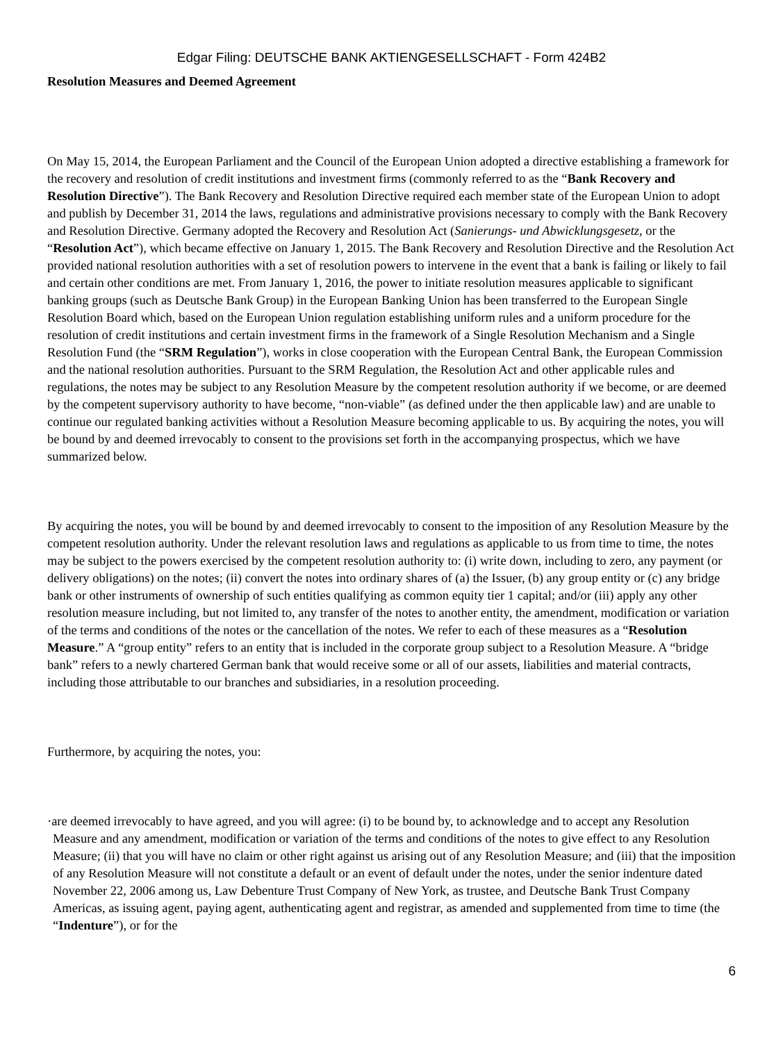Edgar Filing: DEUTSCHE BANK AKTIENGESELLSCHAFT - Form 424B2
Resolution Measures and Deemed Agreement
On May 15, 2014, the European Parliament and the Council of the European Union adopted a directive establishing a framework for the recovery and resolution of credit institutions and investment firms (commonly referred to as the “Bank Recovery and Resolution Directive”). The Bank Recovery and Resolution Directive required each member state of the European Union to adopt and publish by December 31, 2014 the laws, regulations and administrative provisions necessary to comply with the Bank Recovery and Resolution Directive. Germany adopted the Recovery and Resolution Act (Sanierungs- und Abwicklungsgesetz, or the “Resolution Act”), which became effective on January 1, 2015. The Bank Recovery and Resolution Directive and the Resolution Act provided national resolution authorities with a set of resolution powers to intervene in the event that a bank is failing or likely to fail and certain other conditions are met. From January 1, 2016, the power to initiate resolution measures applicable to significant banking groups (such as Deutsche Bank Group) in the European Banking Union has been transferred to the European Single Resolution Board which, based on the European Union regulation establishing uniform rules and a uniform procedure for the resolution of credit institutions and certain investment firms in the framework of a Single Resolution Mechanism and a Single Resolution Fund (the “SRM Regulation”), works in close cooperation with the European Central Bank, the European Commission and the national resolution authorities. Pursuant to the SRM Regulation, the Resolution Act and other applicable rules and regulations, the notes may be subject to any Resolution Measure by the competent resolution authority if we become, or are deemed by the competent supervisory authority to have become, “non-viable” (as defined under the then applicable law) and are unable to continue our regulated banking activities without a Resolution Measure becoming applicable to us. By acquiring the notes, you will be bound by and deemed irrevocably to consent to the provisions set forth in the accompanying prospectus, which we have summarized below.
By acquiring the notes, you will be bound by and deemed irrevocably to consent to the imposition of any Resolution Measure by the competent resolution authority. Under the relevant resolution laws and regulations as applicable to us from time to time, the notes may be subject to the powers exercised by the competent resolution authority to: (i) write down, including to zero, any payment (or delivery obligations) on the notes; (ii) convert the notes into ordinary shares of (a) the Issuer, (b) any group entity or (c) any bridge bank or other instruments of ownership of such entities qualifying as common equity tier 1 capital; and/or (iii) apply any other resolution measure including, but not limited to, any transfer of the notes to another entity, the amendment, modification or variation of the terms and conditions of the notes or the cancellation of the notes. We refer to each of these measures as a “Resolution Measure.” A “group entity” refers to an entity that is included in the corporate group subject to a Resolution Measure. A “bridge bank” refers to a newly chartered German bank that would receive some or all of our assets, liabilities and material contracts, including those attributable to our branches and subsidiaries, in a resolution proceeding.
Furthermore, by acquiring the notes, you:
·are deemed irrevocably to have agreed, and you will agree: (i) to be bound by, to acknowledge and to accept any Resolution Measure and any amendment, modification or variation of the terms and conditions of the notes to give effect to any Resolution Measure; (ii) that you will have no claim or other right against us arising out of any Resolution Measure; and (iii) that the imposition of any Resolution Measure will not constitute a default or an event of default under the notes, under the senior indenture dated November 22, 2006 among us, Law Debenture Trust Company of New York, as trustee, and Deutsche Bank Trust Company Americas, as issuing agent, paying agent, authenticating agent and registrar, as amended and supplemented from time to time (the “Indenture”), or for the
6